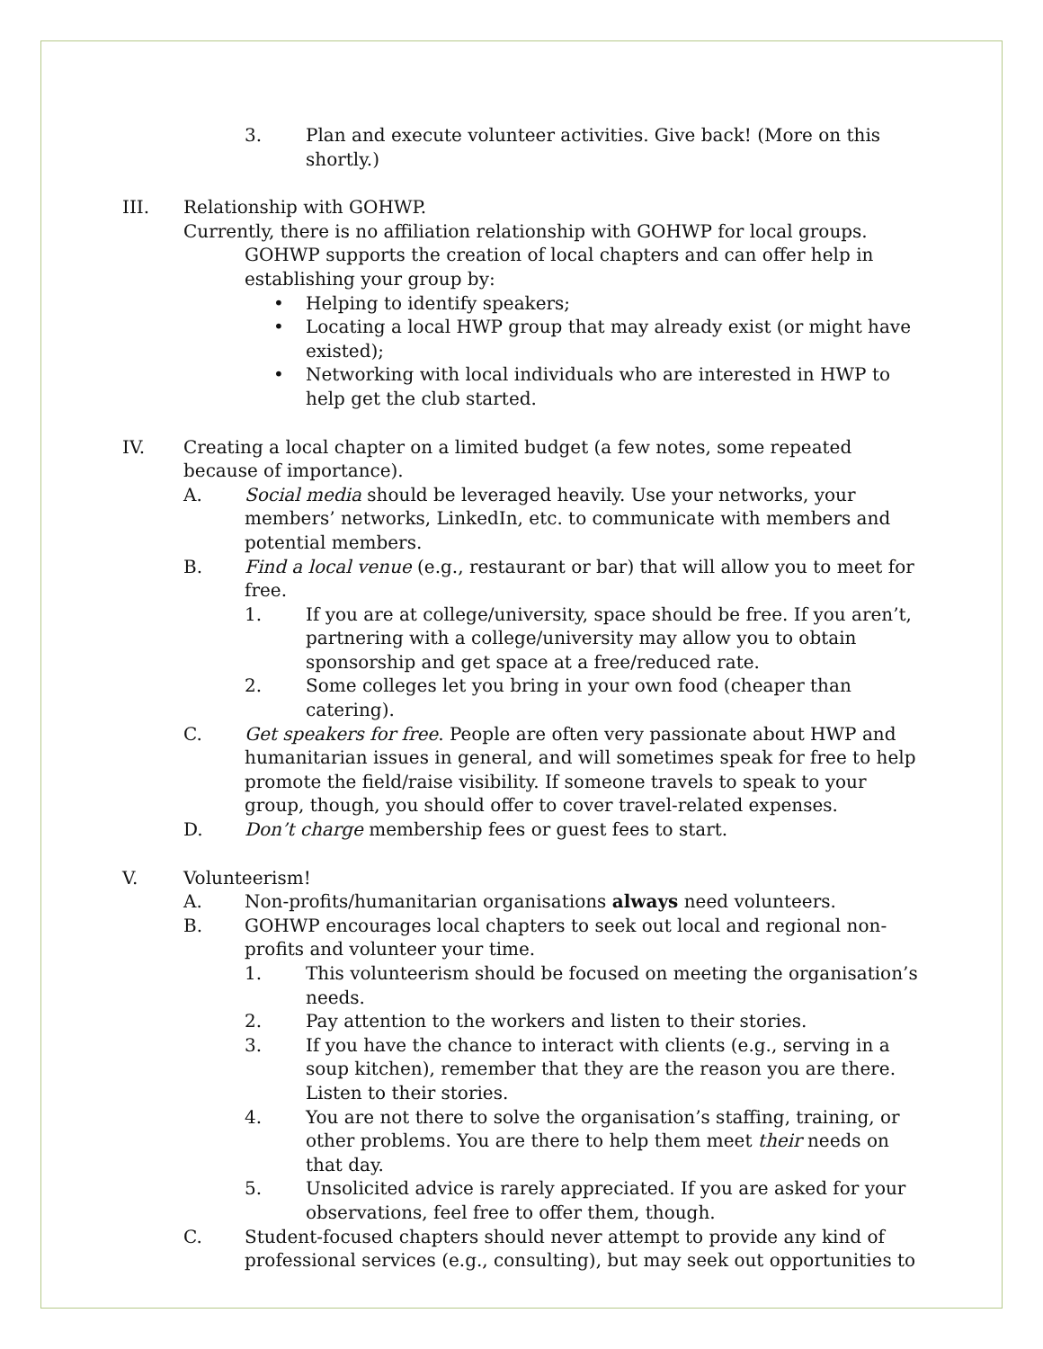3. Plan and execute volunteer activities. Give back! (More on this shortly.)
III. Relationship with GOHWP.
Currently, there is no affiliation relationship with GOHWP for local groups.
GOHWP supports the creation of local chapters and can offer help in establishing your group by:
• Helping to identify speakers;
• Locating a local HWP group that may already exist (or might have existed);
• Networking with local individuals who are interested in HWP to help get the club started.
IV. Creating a local chapter on a limited budget (a few notes, some repeated because of importance).
A. Social media should be leveraged heavily. Use your networks, your members’ networks, LinkedIn, etc. to communicate with members and potential members.
B. Find a local venue (e.g., restaurant or bar) that will allow you to meet for free.
1. If you are at college/university, space should be free. If you aren’t, partnering with a college/university may allow you to obtain sponsorship and get space at a free/reduced rate.
2. Some colleges let you bring in your own food (cheaper than catering).
C. Get speakers for free. People are often very passionate about HWP and humanitarian issues in general, and will sometimes speak for free to help promote the field/raise visibility. If someone travels to speak to your group, though, you should offer to cover travel-related expenses.
D. Don’t charge membership fees or guest fees to start.
V. Volunteerism!
A. Non-profits/humanitarian organisations always need volunteers.
B. GOHWP encourages local chapters to seek out local and regional non-profits and volunteer your time.
1. This volunteerism should be focused on meeting the organisation’s needs.
2. Pay attention to the workers and listen to their stories.
3. If you have the chance to interact with clients (e.g., serving in a soup kitchen), remember that they are the reason you are there. Listen to their stories.
4. You are not there to solve the organisation’s staffing, training, or other problems. You are there to help them meet their needs on that day.
5. Unsolicited advice is rarely appreciated. If you are asked for your observations, feel free to offer them, though.
C. Student-focused chapters should never attempt to provide any kind of professional services (e.g., consulting), but may seek out opportunities to